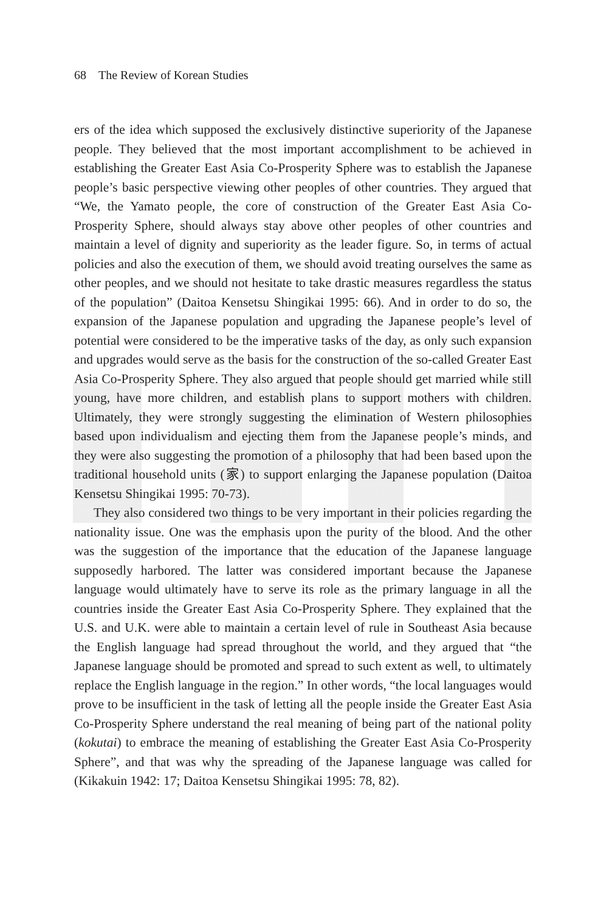68 The Review of Korean Studies
ers of the idea which supposed the exclusively distinctive superiority of the Japanese people. They believed that the most important accomplishment to be achieved in establishing the Greater East Asia Co-Prosperity Sphere was to establish the Japanese people’s basic perspective viewing other peoples of other countries. They argued that “We, the Yamato people, the core of construction of the Greater East Asia Co-Prosperity Sphere, should always stay above other peoples of other countries and maintain a level of dignity and superiority as the leader figure. So, in terms of actual policies and also the execution of them, we should avoid treating ourselves the same as other peoples, and we should not hesitate to take drastic measures regardless the status of the population” (Daitoa Kensetsu Shingikai 1995: 66). And in order to do so, the expansion of the Japanese population and upgrading the Japanese people’s level of potential were considered to be the imperative tasks of the day, as only such expansion and upgrades would serve as the basis for the construction of the so-called Greater East Asia Co-Prosperity Sphere. They also argued that people should get married while still young, have more children, and establish plans to support mothers with children. Ultimately, they were strongly suggesting the elimination of Western philosophies based upon individualism and ejecting them from the Japanese people’s minds, and they were also suggesting the promotion of a philosophy that had been based upon the traditional household units (家) to support enlarging the Japanese population (Daitoa Kensetsu Shingikai 1995: 70-73).
They also considered two things to be very important in their policies regarding the nationality issue. One was the emphasis upon the purity of the blood. And the other was the suggestion of the importance that the education of the Japanese language supposedly harbored. The latter was considered important because the Japanese language would ultimately have to serve its role as the primary language in all the countries inside the Greater East Asia Co-Prosperity Sphere. They explained that the U.S. and U.K. were able to maintain a certain level of rule in Southeast Asia because the English language had spread throughout the world, and they argued that “the Japanese language should be promoted and spread to such extent as well, to ultimately replace the English language in the region.” In other words, “the local languages would prove to be insufficient in the task of letting all the people inside the Greater East Asia Co-Prosperity Sphere understand the real meaning of being part of the national polity (kokutai) to embrace the meaning of establishing the Greater East Asia Co-Prosperity Sphere”, and that was why the spreading of the Japanese language was called for (Kikakuin 1942: 17; Daitoa Kensetsu Shingikai 1995: 78, 82).